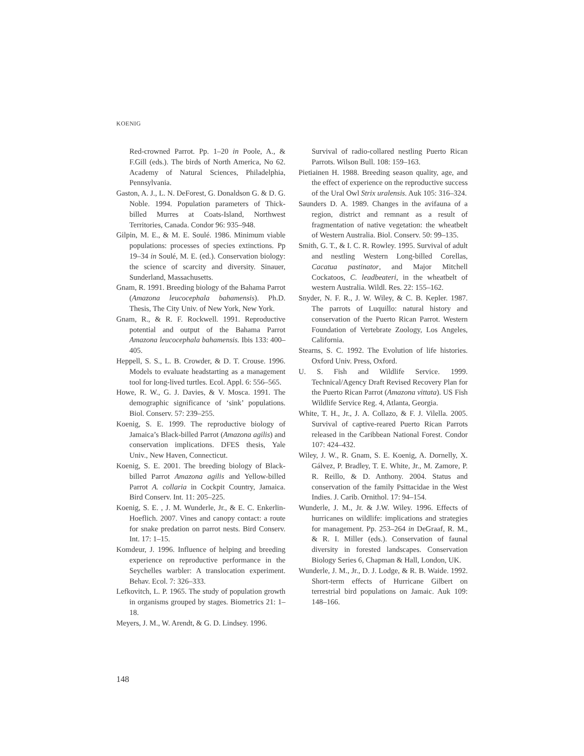KOENIG
Red-crowned Parrot. Pp. 1–20 in Poole, A., & F.Gill (eds.). The birds of North America, No 62. Academy of Natural Sciences, Philadelphia, Pennsylvania.
Gaston, A. J., L. N. DeForest, G. Donaldson G. & D. G. Noble. 1994. Population parameters of Thick-billed Murres at Coats-Island, Northwest Territories, Canada. Condor 96: 935–948.
Gilpin, M. E., & M. E. Soulé. 1986. Minimum viable populations: processes of species extinctions. Pp 19–34 in Soulé, M. E. (ed.). Conservation biology: the science of scarcity and diversity. Sinauer, Sunderland, Massachusetts.
Gnam, R. 1991. Breeding biology of the Bahama Parrot (Amazona leucocephala bahamensis). Ph.D. Thesis, The City Univ. of New York, New York.
Gnam, R., & R. F. Rockwell. 1991. Reproductive potential and output of the Bahama Parrot Amazona leucocephala bahamensis. Ibis 133: 400–405.
Heppell, S. S., L. B. Crowder, & D. T. Crouse. 1996. Models to evaluate headstarting as a management tool for long-lived turtles. Ecol. Appl. 6: 556–565.
Howe, R. W., G. J. Davies, & V. Mosca. 1991. The demographic significance of ‘sink’ populations. Biol. Conserv. 57: 239–255.
Koenig, S. E. 1999. The reproductive biology of Jamaica’s Black-billed Parrot (Amazona agilis) and conservation implications. DFES thesis, Yale Univ., New Haven, Connecticut.
Koenig, S. E. 2001. The breeding biology of Black-billed Parrot Amazona agilis and Yellow-billed Parrot A. collaria in Cockpit Country, Jamaica. Bird Conserv. Int. 11: 205–225.
Koenig, S. E. , J. M. Wunderle, Jr., & E. C. Enkerlin-Hoeflich. 2007. Vines and canopy contact: a route for snake predation on parrot nests. Bird Conserv. Int. 17: 1–15.
Komdeur, J. 1996. Influence of helping and breeding experience on reproductive performance in the Seychelles warbler: A translocation experiment. Behav. Ecol. 7: 326–333.
Lefkovitch, L. P. 1965. The study of population growth in organisms grouped by stages. Biometrics 21: 1–18.
Meyers, J. M., W. Arendt, & G. D. Lindsey. 1996.
Survival of radio-collared nestling Puerto Rican Parrots. Wilson Bull. 108: 159–163.
Pietiainen H. 1988. Breeding season quality, age, and the effect of experience on the reproductive success of the Ural Owl Strix uralensis. Auk 105: 316–324.
Saunders D. A. 1989. Changes in the avifauna of a region, district and remnant as a result of fragmentation of native vegetation: the wheatbelt of Western Australia. Biol. Conserv. 50: 99–135.
Smith, G. T., & I. C. R. Rowley. 1995. Survival of adult and nestling Western Long-billed Corellas, Cacatua pastinator, and Major Mitchell Cockatoos, C. leadbeateri, in the wheatbelt of western Australia. Wildl. Res. 22: 155–162.
Snyder, N. F. R., J. W. Wiley, & C. B. Kepler. 1987. The parrots of Luquillo: natural history and conservation of the Puerto Rican Parrot. Western Foundation of Vertebrate Zoology, Los Angeles, California.
Stearns, S. C. 1992. The Evolution of life histories. Oxford Univ. Press, Oxford.
U. S. Fish and Wildlife Service. 1999. Technical/Agency Draft Revised Recovery Plan for the Puerto Rican Parrot (Amazona vittata). US Fish Wildlife Service Reg. 4, Atlanta, Georgia.
White, T. H., Jr., J. A. Collazo, & F. J. Vilella. 2005. Survival of captive-reared Puerto Rican Parrots released in the Caribbean National Forest. Condor 107: 424–432.
Wiley, J. W., R. Gnam, S. E. Koenig, A. Dornelly, X. Gálvez, P. Bradley, T. E. White, Jr., M. Zamore, P. R. Reillo, & D. Anthony. 2004. Status and conservation of the family Psittacidae in the West Indies. J. Carib. Ornithol. 17: 94–154.
Wunderle, J. M., Jr. & J.W. Wiley. 1996. Effects of hurricanes on wildlife: implications and strategies for management. Pp. 253–264 in DeGraaf, R. M., & R. I. Miller (eds.). Conservation of faunal diversity in forested landscapes. Conservation Biology Series 6, Chapman & Hall, London, UK.
Wunderle, J. M., Jr., D. J. Lodge, & R. B. Waide. 1992. Short-term effects of Hurricane Gilbert on terrestrial bird populations on Jamaic. Auk 109: 148–166.
148